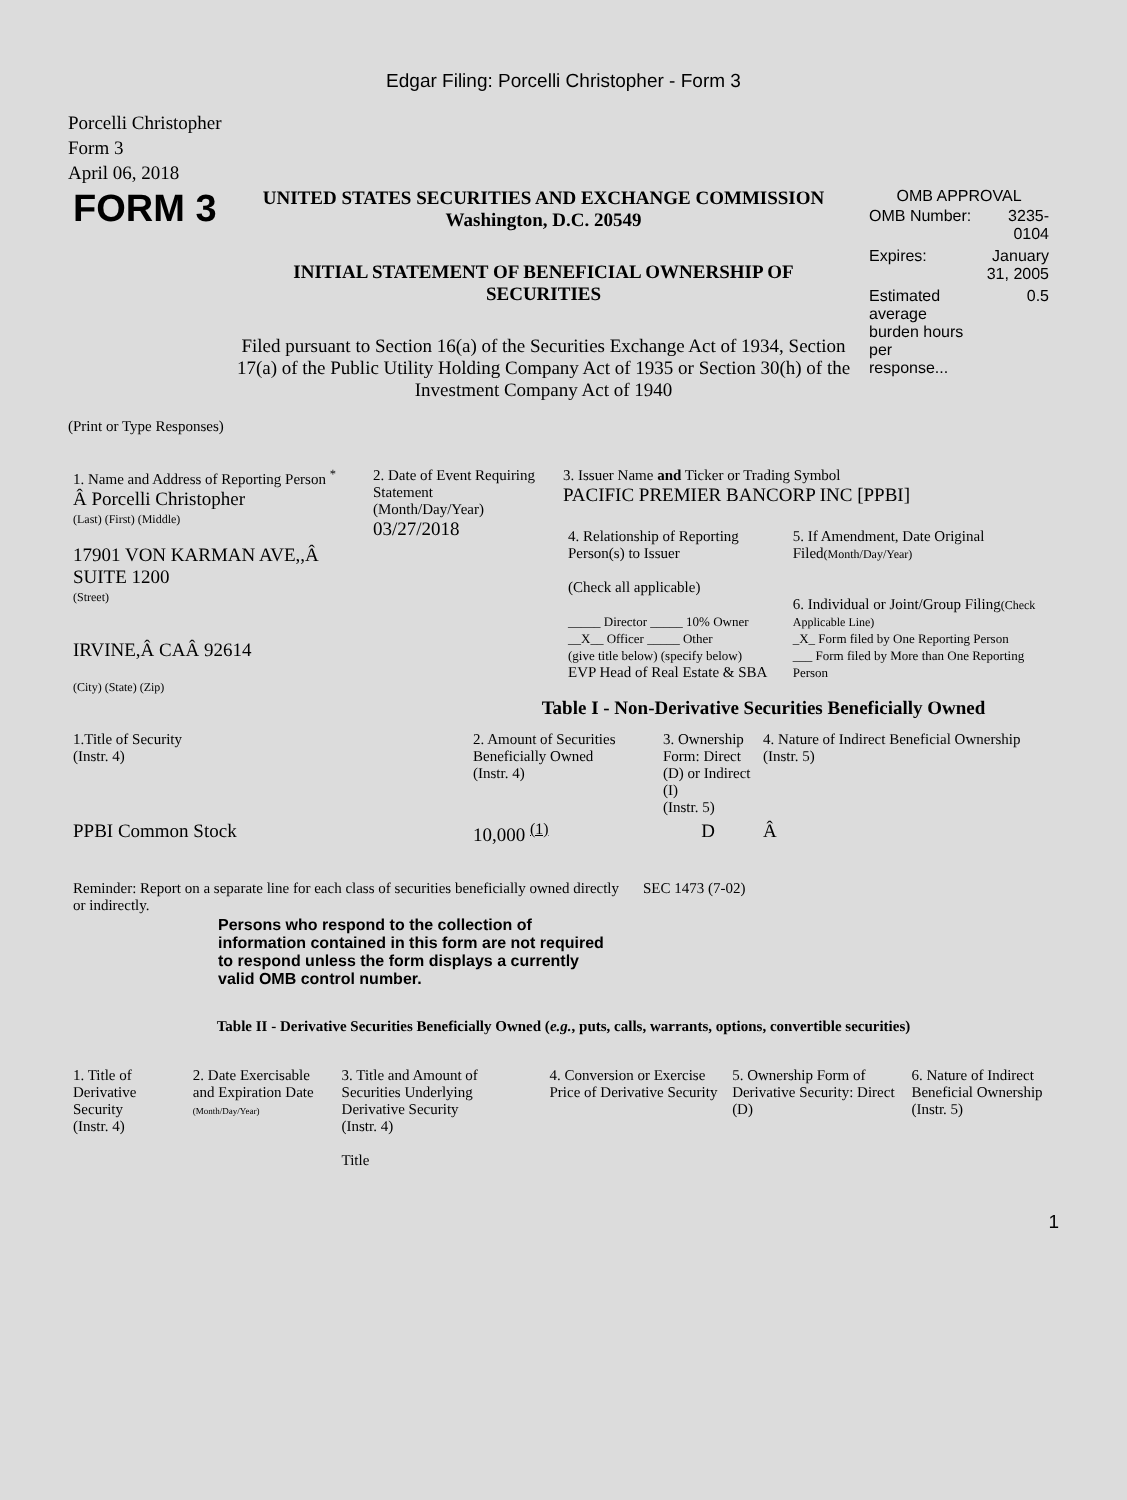Edgar Filing: Porcelli Christopher - Form 3
Porcelli Christopher
Form 3
April 06, 2018
| FORM 3 | UNITED STATES SECURITIES AND EXCHANGE COMMISSION Washington, D.C. 20549 INITIAL STATEMENT OF BENEFICIAL OWNERSHIP OF SECURITIES Filed pursuant to Section 16(a) of the Securities Exchange Act of 1934, Section 17(a) of the Public Utility Holding Company Act of 1935 or Section 30(h) of the Investment Company Act of 1940 | OMB APPROVAL / OMB Number: / 3235-0104 / / Expires: / January 31, 2005 / / Estimated average burden hours per response... / 0.5 / |
(Print or Type Responses)
| 1. Name and Address of Reporting Person <sup>*</sup> Â Porcelli Christopher (Last) (First) (Middle) 17901 VON KARMAN AVE,,Â SUITE 1200 (Street) IRVINE,Â CAÂ 92614 (City) (State) (Zip) | 2. Date of Event Requiring Statement (Month/Day/Year) 03/27/2018 | 3. Issuer Name and Ticker or Trading Symbol PACIFIC PREMIER BANCORP INC [PPBI] / 4. Relationship of Reporting Person(s) to Issuer (Check all applicable) _____ Director _____ 10% Owner __X__ Officer _____ Other (give title below) (specify below) EVP Head of Real Estate & SBA / 5. If Amendment, Date Original Filed (Month/Day/Year) 6. Individual or Joint/Group Filing (Check Applicable Line) _X_ Form filed by One Reporting Person ___ Form filed by More than One Reporting Person / |
Table I - Non-Derivative Securities Beneficially Owned
| 1.Title of Security (Instr. 4) | 2. Amount of Securities Beneficially Owned (Instr. 4) | 3. Ownership Form: Direct (D) or Indirect (I) (Instr. 5) | 4. Nature of Indirect Beneficial Ownership (Instr. 5) |
| --- | --- | --- | --- |
| PPBI Common Stock | 10,000 <sup>(1)</sup> | D | Â |
| Reminder: Report on a separate line for each class of securities beneficially owned directly or indirectly. | SEC 1473 (7-02) |
Persons who respond to the collection of information contained in this form are not required to respond unless the form displays a currently valid OMB control number.
Table II - Derivative Securities Beneficially Owned (e.g., puts, calls, warrants, options, convertible securities)
| 1. Title of Derivative Security (Instr. 4) | 2. Date Exercisable and Expiration Date (Month/Day/Year) | 3. Title and Amount of Securities Underlying Derivative Security (Instr. 4) Title | 4. Conversion or Exercise Price of Derivative Security | 5. Ownership Form of Derivative Security: Direct (D) | 6. Nature of Indirect Beneficial Ownership (Instr. 5) |
| --- | --- | --- | --- | --- | --- |
1